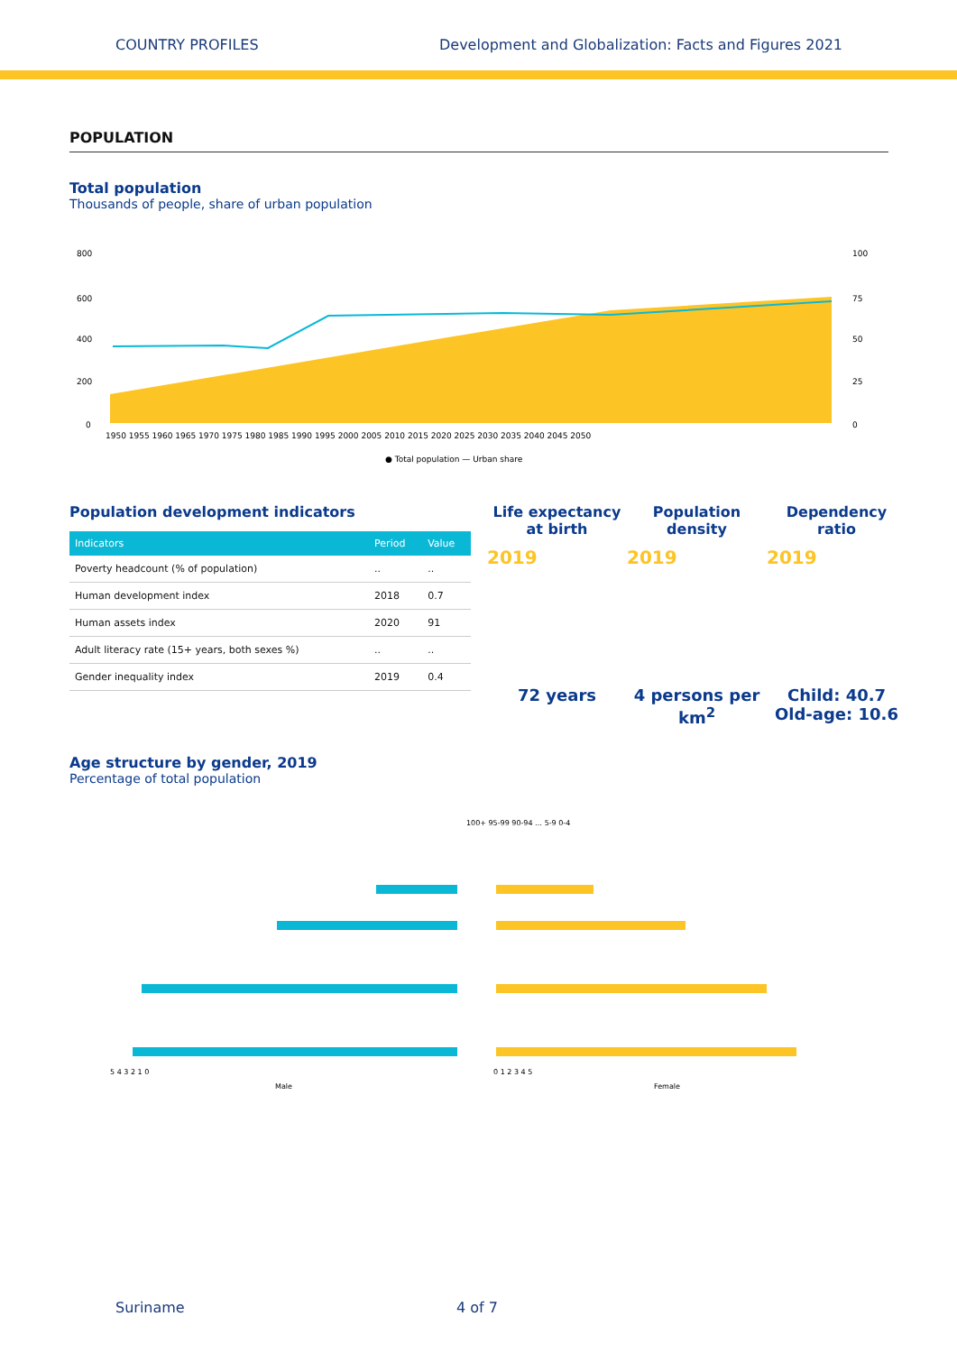COUNTRY PROFILES Development and Globalization: Facts and Figures 2021
POPULATION
Total population
Thousands of people, share of urban population
800
600
400
200
0
100
75
50
25
0
1950 1955 1960 1965 1970 1975 1980 1985 1990 1995 2000 2005 2010 2015 2020 2025 2030 2035 2040 2045 2050
● Total population — Urban share
Population development indicators
| Indicators | Period | Value |
| --- | --- | --- |
| Poverty headcount (% of population) | .. | .. |
| Human development index | 2018 | 0.7 |
| Human assets index | 2020 | 91 |
| Adult literacy rate (15+ years, both sexes %) | .. | .. |
| Gender inequality index | 2019 | 0.4 |
Life expectancy at birth
2019
72 years
Population density
2019
4 persons per km<sup>2</sup>
Dependency ratio
2019
Child: 40.7
Old-age: 10.6
Age structure by gender, 2019
Percentage of total population
100+ 95-99 90-94 … 5-9 0-4
5 4 3 2 1 0
0 1 2 3 4 5
Male
Female
Suriname 4 of 7